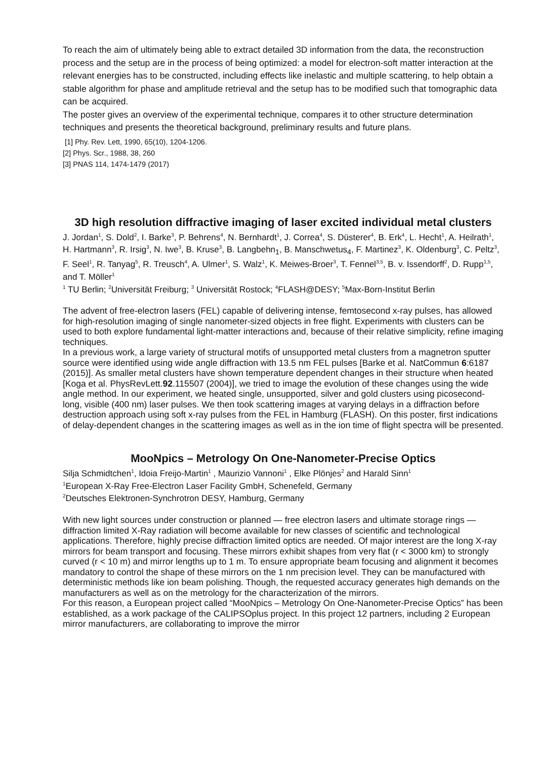To reach the aim of ultimately being able to extract detailed 3D information from the data, the reconstruction process and the setup are in the process of being optimized: a model for electron-soft matter interaction at the relevant energies has to be constructed, including effects like inelastic and multiple scattering, to help obtain a stable algorithm for phase and amplitude retrieval and the setup has to be modified such that tomographic data can be acquired.
The poster gives an overview of the experimental technique, compares it to other structure determination techniques and presents the theoretical background, preliminary results and future plans.
[1] Phy. Rev. Lett, 1990, 65(10), 1204-1206.
[2] Phys. Scr., 1988, 38, 260
[3] PNAS 114, 1474-1479 (2017)
3D high resolution diffractive imaging of laser excited individual metal clusters
J. Jordan<sup>1</sup>, S. Dold<sup>2</sup>, I. Barke<sup>3</sup>, P. Behrens<sup>4</sup>, N. Bernhardt<sup>1</sup>, J. Correa<sup>4</sup>, S. Düsterer<sup>4</sup>, B. Erk<sup>4</sup>, L. Hecht<sup>1</sup>, A. Heilrath<sup>1</sup>, H. Hartmann<sup>3</sup>, R. Irsig<sup>3</sup>, N. Iwe<sup>3</sup>, B. Kruse<sup>3</sup>, B. Langbehn<sub>1</sub>, B. Manschwetus<sub>4</sub>, F. Martinez<sup>3</sup>, K. Oldenburg<sup>3</sup>, C. Peltz<sup>3</sup>, F. Seel<sup>1</sup>, R. Tanyag<sup>5</sup>, R. Treusch<sup>4</sup>, A. Ulmer<sup>1</sup>, S. Walz<sup>1</sup>, K. Meiwes-Broer<sup>3</sup>, T. Fennel<sup>3,5</sup>, B. v. Issendorff<sup>2</sup>, D. Rupp<sup>1,5</sup>, and T. Möller<sup>1</sup>
<sup>1</sup> TU Berlin; <sup>2</sup>Universität Freiburg; <sup>3</sup> Universität Rostock; <sup>4</sup>FLASH@DESY; <sup>5</sup>Max-Born-Institut Berlin
The advent of free-electron lasers (FEL) capable of delivering intense, femtosecond x-ray pulses, has allowed for high-resolution imaging of single nanometer-sized objects in free flight. Experiments with clusters can be used to both explore fundamental light-matter interactions and, because of their relative simplicity, refine imaging techniques.
In a previous work, a large variety of structural motifs of unsupported metal clusters from a magnetron sputter source were identified using wide angle diffraction with 13.5 nm FEL pulses [Barke et al. NatCommun 6:6187 (2015)]. As smaller metal clusters have shown temperature dependent changes in their structure when heated [Koga et al. PhysRevLett.92.115507 (2004)], we tried to image the evolution of these changes using the wide angle method. In our experiment, we heated single, unsupported, silver and gold clusters using picosecond-long, visible (400 nm) laser pulses. We then took scattering images at varying delays in a diffraction before destruction approach using soft x-ray pulses from the FEL in Hamburg (FLASH). On this poster, first indications of delay-dependent changes in the scattering images as well as in the ion time of flight spectra will be presented.
MooNpics – Metrology On One-Nanometer-Precise Optics
Silja Schmidtchen<sup>1</sup>, Idoia Freijo-Martin<sup>1</sup> , Maurizio Vannoni<sup>1</sup> , Elke Plönjes<sup>2</sup> and Harald Sinn<sup>1</sup>
<sup>1</sup> European X-Ray Free-Electron Laser Facility GmbH, Schenefeld, Germany
<sup>2</sup> Deutsches Elektronen-Synchrotron DESY, Hamburg, Germany
With new light sources under construction or planned — free electron lasers and ultimate storage rings — diffraction limited X-Ray radiation will become available for new classes of scientific and technological applications. Therefore, highly precise diffraction limited optics are needed. Of major interest are the long X-ray mirrors for beam transport and focusing. These mirrors exhibit shapes from very flat (r < 3000 km) to strongly curved (r < 10 m) and mirror lengths up to 1 m. To ensure appropriate beam focusing and alignment it becomes mandatory to control the shape of these mirrors on the 1 nm precision level. They can be manufactured with deterministic methods like ion beam polishing. Though, the requested accuracy generates high demands on the manufacturers as well as on the metrology for the characterization of the mirrors.
For this reason, a European project called “MooNpics – Metrology On One-Nanometer-Precise Optics” has been established, as a work package of the CALIPSOplus project. In this project 12 partners, including 2 European mirror manufacturers, are collaborating to improve the mirror